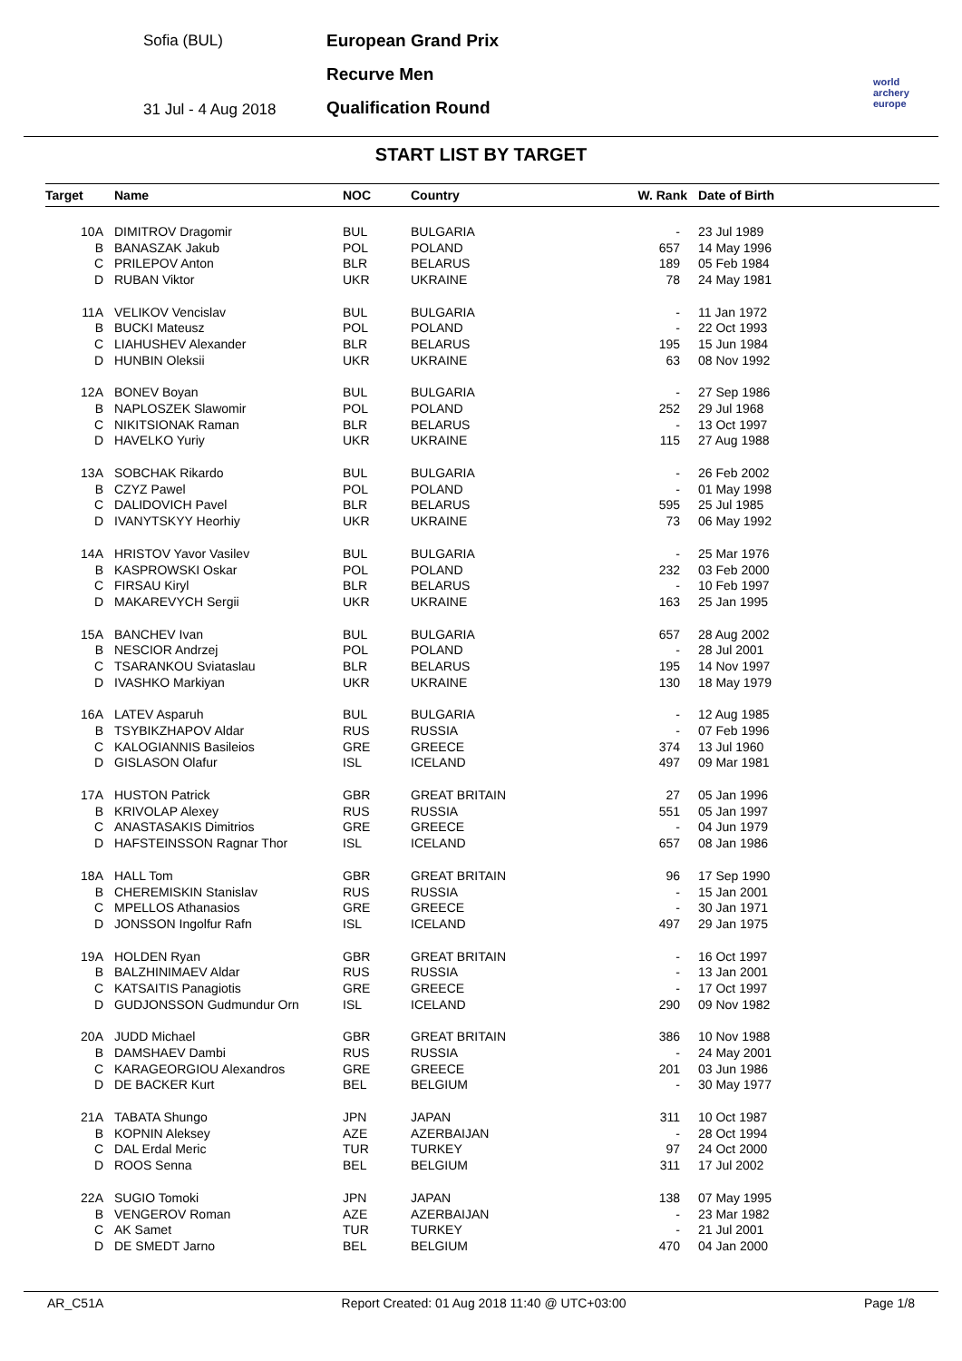Sofia (BUL)
31 Jul - 4 Aug 2018
European Grand Prix
Recurve Men
Qualification Round
world archery europe
START LIST BY TARGET
| Target | Name | NOC | Country | W. Rank | Date of Birth |
| --- | --- | --- | --- | --- | --- |
| 10A | DIMITROV Dragomir | BUL | BULGARIA | - | 23 Jul 1989 |
| B | BANASZAK Jakub | POL | POLAND | 657 | 14 May 1996 |
| C | PRILEPOV Anton | BLR | BELARUS | 189 | 05 Feb 1984 |
| D | RUBAN Viktor | UKR | UKRAINE | 78 | 24 May 1981 |
| 11A | VELIKOV Vencislav | BUL | BULGARIA | - | 11 Jan 1972 |
| B | BUCKI Mateusz | POL | POLAND | - | 22 Oct 1993 |
| C | LIAHUSHEV Alexander | BLR | BELARUS | 195 | 15 Jun 1984 |
| D | HUNBIN Oleksii | UKR | UKRAINE | 63 | 08 Nov 1992 |
| 12A | BONEV Boyan | BUL | BULGARIA | - | 27 Sep 1986 |
| B | NAPLOSZEK Slawomir | POL | POLAND | 252 | 29 Jul 1968 |
| C | NIKITSIONAK Raman | BLR | BELARUS | - | 13 Oct 1997 |
| D | HAVELKO Yuriy | UKR | UKRAINE | 115 | 27 Aug 1988 |
| 13A | SOBCHAK Rikardo | BUL | BULGARIA | - | 26 Feb 2002 |
| B | CZYZ Pawel | POL | POLAND | - | 01 May 1998 |
| C | DALIDOVICH Pavel | BLR | BELARUS | 595 | 25 Jul 1985 |
| D | IVANYTSKYY Heorhiy | UKR | UKRAINE | 73 | 06 May 1992 |
| 14A | HRISTOV Yavor Vasilev | BUL | BULGARIA | - | 25 Mar 1976 |
| B | KASPROWSKI Oskar | POL | POLAND | 232 | 03 Feb 2000 |
| C | FIRSAU Kiryl | BLR | BELARUS | - | 10 Feb 1997 |
| D | MAKAREVYCH Sergii | UKR | UKRAINE | 163 | 25 Jan 1995 |
| 15A | BANCHEV Ivan | BUL | BULGARIA | 657 | 28 Aug 2002 |
| B | NESCIOR Andrzej | POL | POLAND | - | 28 Jul 2001 |
| C | TSARANKOU Sviataslau | BLR | BELARUS | 195 | 14 Nov 1997 |
| D | IVASHKO Markiyan | UKR | UKRAINE | 130 | 18 May 1979 |
| 16A | LATEV Asparuh | BUL | BULGARIA | - | 12 Aug 1985 |
| B | TSYBIKZHAPOV Aldar | RUS | RUSSIA | - | 07 Feb 1996 |
| C | KALOGIANNIS Basileios | GRE | GREECE | 374 | 13 Jul 1960 |
| D | GISLASON Olafur | ISL | ICELAND | 497 | 09 Mar 1981 |
| 17A | HUSTON Patrick | GBR | GREAT BRITAIN | 27 | 05 Jan 1996 |
| B | KRIVOLAP Alexey | RUS | RUSSIA | 551 | 05 Jan 1997 |
| C | ANASTASAKIS Dimitrios | GRE | GREECE | - | 04 Jun 1979 |
| D | HAFSTEINSSON Ragnar Thor | ISL | ICELAND | 657 | 08 Jan 1986 |
| 18A | HALL Tom | GBR | GREAT BRITAIN | 96 | 17 Sep 1990 |
| B | CHEREMISKIN Stanislav | RUS | RUSSIA | - | 15 Jan 2001 |
| C | MPELLOS Athanasios | GRE | GREECE | - | 30 Jan 1971 |
| D | JONSSON Ingolfur Rafn | ISL | ICELAND | 497 | 29 Jan 1975 |
| 19A | HOLDEN Ryan | GBR | GREAT BRITAIN | - | 16 Oct 1997 |
| B | BALZHINIMAEV Aldar | RUS | RUSSIA | - | 13 Jan 2001 |
| C | KATSAITIS Panagiotis | GRE | GREECE | - | 17 Oct 1997 |
| D | GUDJONSSON Gudmundur Orn | ISL | ICELAND | 290 | 09 Nov 1982 |
| 20A | JUDD Michael | GBR | GREAT BRITAIN | 386 | 10 Nov 1988 |
| B | DAMSHAEV Dambi | RUS | RUSSIA | - | 24 May 2001 |
| C | KARAGEORGIOU Alexandros | GRE | GREECE | 201 | 03 Jun 1986 |
| D | DE BACKER Kurt | BEL | BELGIUM | - | 30 May 1977 |
| 21A | TABATA Shungo | JPN | JAPAN | 311 | 10 Oct 1987 |
| B | KOPNIN Aleksey | AZE | AZERBAIJAN | - | 28 Oct 1994 |
| C | DAL Erdal Meric | TUR | TURKEY | 97 | 24 Oct 2000 |
| D | ROOS Senna | BEL | BELGIUM | 311 | 17 Jul 2002 |
| 22A | SUGIO Tomoki | JPN | JAPAN | 138 | 07 May 1995 |
| B | VENGEROV Roman | AZE | AZERBAIJAN | - | 23 Mar 1982 |
| C | AK Samet | TUR | TURKEY | - | 21 Jul 2001 |
| D | DE SMEDT Jarno | BEL | BELGIUM | 470 | 04 Jan 2000 |
AR_C51A Report Created: 01 Aug 2018 11:40 @ UTC+03:00 Page 1/8